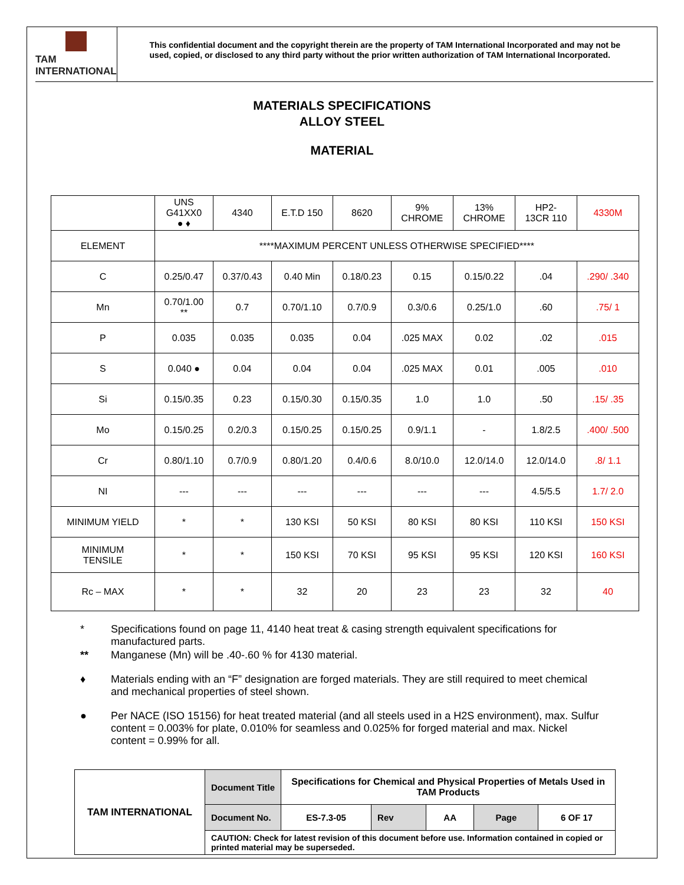TAM INTERNATIONAL
This confidential document and the copyright therein are the property of TAM International Incorporated and may not be used, copied, or disclosed to any third party without the prior written authorization of TAM International Incorporated.
MATERIALS SPECIFICATIONS
ALLOY STEEL
MATERIAL
| | UNS G41XX0 ● ♦ | 4340 | E.T.D 150 | 8620 | 9% CHROME | 13% CHROME | HP2- 13CR 110 | 4330M |
| ELEMENT | ****MAXIMUM PERCENT UNLESS OTHERWISE SPECIFIED**** | | | | | | | |
| C | 0.25/0.47 | 0.37/0.43 | 0.40 Min | 0.18/0.23 | 0.15 | 0.15/0.22 | .04 | .290/ .340 |
| Mn | 0.70/1.00 ** | 0.7 | 0.70/1.10 | 0.7/0.9 | 0.3/0.6 | 0.25/1.0 | .60 | .75/ 1 |
| P | 0.035 | 0.035 | 0.035 | 0.04 | .025 MAX | 0.02 | .02 | .015 |
| S | 0.040 ● | 0.04 | 0.04 | 0.04 | .025 MAX | 0.01 | .005 | .010 |
| Si | 0.15/0.35 | 0.23 | 0.15/0.30 | 0.15/0.35 | 1.0 | 1.0 | .50 | .15/ .35 |
| Mo | 0.15/0.25 | 0.2/0.3 | 0.15/0.25 | 0.15/0.25 | 0.9/1.1 | - | 1.8/2.5 | .400/ .500 |
| Cr | 0.80/1.10 | 0.7/0.9 | 0.80/1.20 | 0.4/0.6 | 8.0/10.0 | 12.0/14.0 | 12.0/14.0 | .8/ 1.1 |
| NI | --- | --- | --- | --- | --- | --- | 4.5/5.5 | 1.7/ 2.0 |
| MINIMUM YIELD | * | * | 130 KSI | 50 KSI | 80 KSI | 80 KSI | 110 KSI | 150 KSI |
| MINIMUM TENSILE | * | * | 150 KSI | 70 KSI | 95 KSI | 95 KSI | 120 KSI | 160 KSI |
| Rc – MAX | * | * | 32 | 20 | 23 | 23 | 32 | 40 |
* Specifications found on page 11, 4140 heat treat & casing strength equivalent specifications for manufactured parts.
** Manganese (Mn) will be .40-.60 % for 4130 material.
♦ Materials ending with an “F” designation are forged materials. They are still required to meet chemical and mechanical properties of steel shown.
● Per NACE (ISO 15156) for heat treated material (and all steels used in a H2S environment), max. Sulfur content = 0.003% for plate, 0.010% for seamless and 0.025% for forged material and max. Nickel content = 0.99% for all.
| TAM INTERNATIONAL | Document Title | Specifications for Chemical and Physical Properties of Metals Used in TAM Products | | | | |
| | Document No. | ES-7.3-05 | Rev | AA | Page | 6 OF 17 |
| | CAUTION: Check for latest revision of this document before use. Information contained in copied or printed material may be superseded. | | | | | |